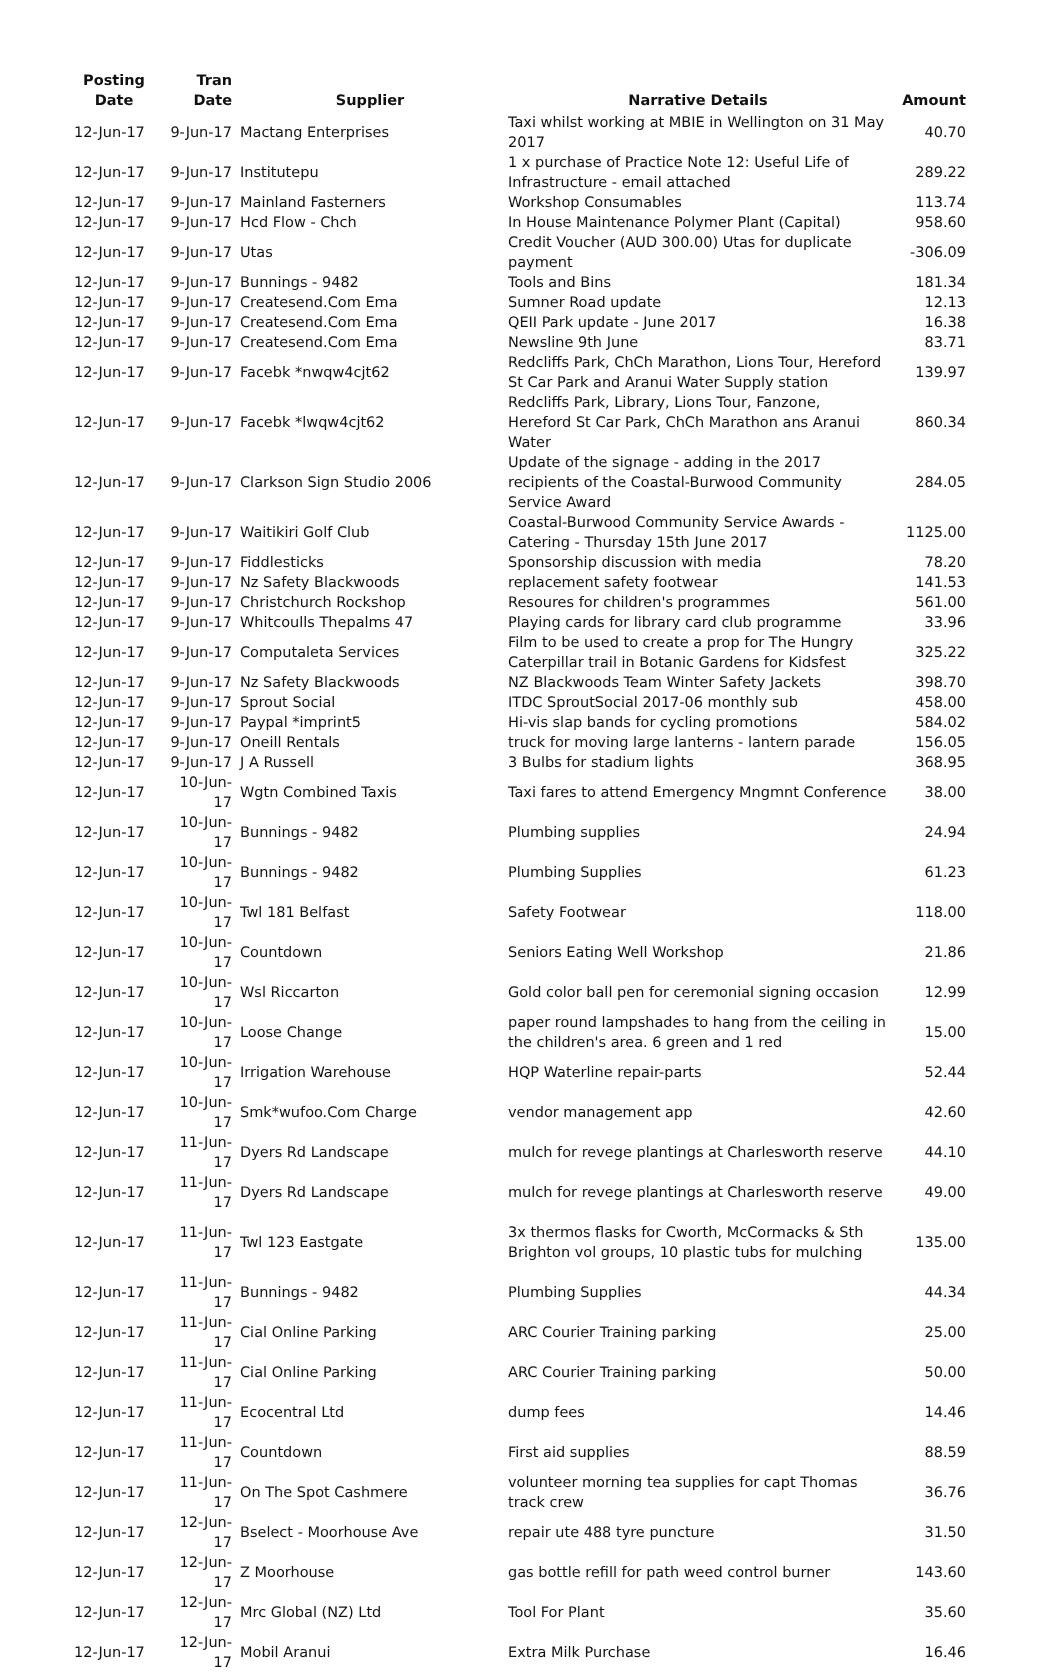| Posting Date | Tran Date | Supplier | Narrative Details | Amount |
| --- | --- | --- | --- | --- |
| 12-Jun-17 | 9-Jun-17 | Mactang Enterprises | Taxi whilst working at MBIE in Wellington on 31 May 2017 | 40.70 |
| 12-Jun-17 | 9-Jun-17 | Institutepu | 1 x purchase of Practice Note 12: Useful Life of Infrastructure - email attached | 289.22 |
| 12-Jun-17 | 9-Jun-17 | Mainland Fasterners | Workshop Consumables | 113.74 |
| 12-Jun-17 | 9-Jun-17 | Hcd Flow - Chch | In House Maintenance Polymer Plant (Capital) | 958.60 |
| 12-Jun-17 | 9-Jun-17 | Utas | Credit Voucher (AUD 300.00) Utas for duplicate payment | -306.09 |
| 12-Jun-17 | 9-Jun-17 | Bunnings - 9482 | Tools and Bins | 181.34 |
| 12-Jun-17 | 9-Jun-17 | Createsend.Com Ema | Sumner Road update | 12.13 |
| 12-Jun-17 | 9-Jun-17 | Createsend.Com Ema | QEII Park update - June 2017 | 16.38 |
| 12-Jun-17 | 9-Jun-17 | Createsend.Com Ema | Newsline 9th June | 83.71 |
| 12-Jun-17 | 9-Jun-17 | Facebk *nwqw4cjt62 | Redcliffs Park, ChCh Marathon, Lions Tour, Hereford St Car Park and Aranui Water Supply station | 139.97 |
| 12-Jun-17 | 9-Jun-17 | Facebk *lwqw4cjt62 | Redcliffs Park, Library, Lions Tour, Fanzone, Hereford St Car Park, ChCh Marathon ans Aranui Water | 860.34 |
| 12-Jun-17 | 9-Jun-17 | Clarkson Sign Studio 2006 | Update of the signage - adding in the 2017 recipients of the Coastal-Burwood Community Service Award | 284.05 |
| 12-Jun-17 | 9-Jun-17 | Waitikiri Golf Club | Coastal-Burwood Community Service Awards - Catering - Thursday 15th June 2017 | 1125.00 |
| 12-Jun-17 | 9-Jun-17 | Fiddlesticks | Sponsorship discussion with media | 78.20 |
| 12-Jun-17 | 9-Jun-17 | Nz Safety Blackwoods | replacement safety footwear | 141.53 |
| 12-Jun-17 | 9-Jun-17 | Christchurch Rockshop | Resoures for children's programmes | 561.00 |
| 12-Jun-17 | 9-Jun-17 | Whitcoulls Thepalms 47 | Playing cards for library card club programme | 33.96 |
| 12-Jun-17 | 9-Jun-17 | Computaleta Services | Film to be used to create a prop for The Hungry Caterpillar trail in Botanic Gardens for Kidsfest | 325.22 |
| 12-Jun-17 | 9-Jun-17 | Nz Safety Blackwoods | NZ Blackwoods Team Winter Safety Jackets | 398.70 |
| 12-Jun-17 | 9-Jun-17 | Sprout Social | ITDC SproutSocial 2017-06 monthly sub | 458.00 |
| 12-Jun-17 | 9-Jun-17 | Paypal *imprint5 | Hi-vis slap bands for cycling promotions | 584.02 |
| 12-Jun-17 | 9-Jun-17 | Oneill Rentals | truck for moving large lanterns - lantern parade | 156.05 |
| 12-Jun-17 | 9-Jun-17 | J A Russell | 3 Bulbs for stadium lights | 368.95 |
| 12-Jun-17 | 10-Jun-17 | Wgtn Combined Taxis | Taxi fares to attend Emergency Mngmnt Conference | 38.00 |
| 12-Jun-17 | 10-Jun-17 | Bunnings - 9482 | Plumbing supplies | 24.94 |
| 12-Jun-17 | 10-Jun-17 | Bunnings - 9482 | Plumbing Supplies | 61.23 |
| 12-Jun-17 | 10-Jun-17 | Twl 181 Belfast | Safety Footwear | 118.00 |
| 12-Jun-17 | 10-Jun-17 | Countdown | Seniors Eating Well Workshop | 21.86 |
| 12-Jun-17 | 10-Jun-17 | Wsl Riccarton | Gold color ball pen for ceremonial signing occasion | 12.99 |
| 12-Jun-17 | 10-Jun-17 | Loose Change | paper round lampshades to hang from the ceiling in the children's area. 6 green and 1 red | 15.00 |
| 12-Jun-17 | 10-Jun-17 | Irrigation Warehouse | HQP Waterline repair-parts | 52.44 |
| 12-Jun-17 | 10-Jun-17 | Smk*wufoo.Com Charge | vendor management app | 42.60 |
| 12-Jun-17 | 11-Jun-17 | Dyers Rd Landscape | mulch for revege plantings at Charlesworth reserve | 44.10 |
| 12-Jun-17 | 11-Jun-17 | Dyers Rd Landscape | mulch for revege plantings at Charlesworth reserve | 49.00 |
| 12-Jun-17 | 11-Jun-17 | Twl 123 Eastgate | 3x thermos flasks for Cworth, McCormacks & Sth Brighton vol groups, 10 plastic tubs for mulching | 135.00 |
| 12-Jun-17 | 11-Jun-17 | Bunnings - 9482 | Plumbing Supplies | 44.34 |
| 12-Jun-17 | 11-Jun-17 | Cial Online Parking | ARC Courier Training parking | 25.00 |
| 12-Jun-17 | 11-Jun-17 | Cial Online Parking | ARC Courier Training parking | 50.00 |
| 12-Jun-17 | 11-Jun-17 | Ecocentral Ltd | dump fees | 14.46 |
| 12-Jun-17 | 11-Jun-17 | Countdown | First aid supplies | 88.59 |
| 12-Jun-17 | 11-Jun-17 | On The Spot Cashmere | volunteer morning tea supplies for capt Thomas track crew | 36.76 |
| 12-Jun-17 | 12-Jun-17 | Bselect - Moorhouse Ave | repair ute 488 tyre puncture | 31.50 |
| 12-Jun-17 | 12-Jun-17 | Z Moorhouse | gas bottle refill for path weed control burner | 143.60 |
| 12-Jun-17 | 12-Jun-17 | Mrc Global (NZ) Ltd | Tool For Plant | 35.60 |
| 12-Jun-17 | 12-Jun-17 | Mobil Aranui | Extra Milk Purchase | 16.46 |